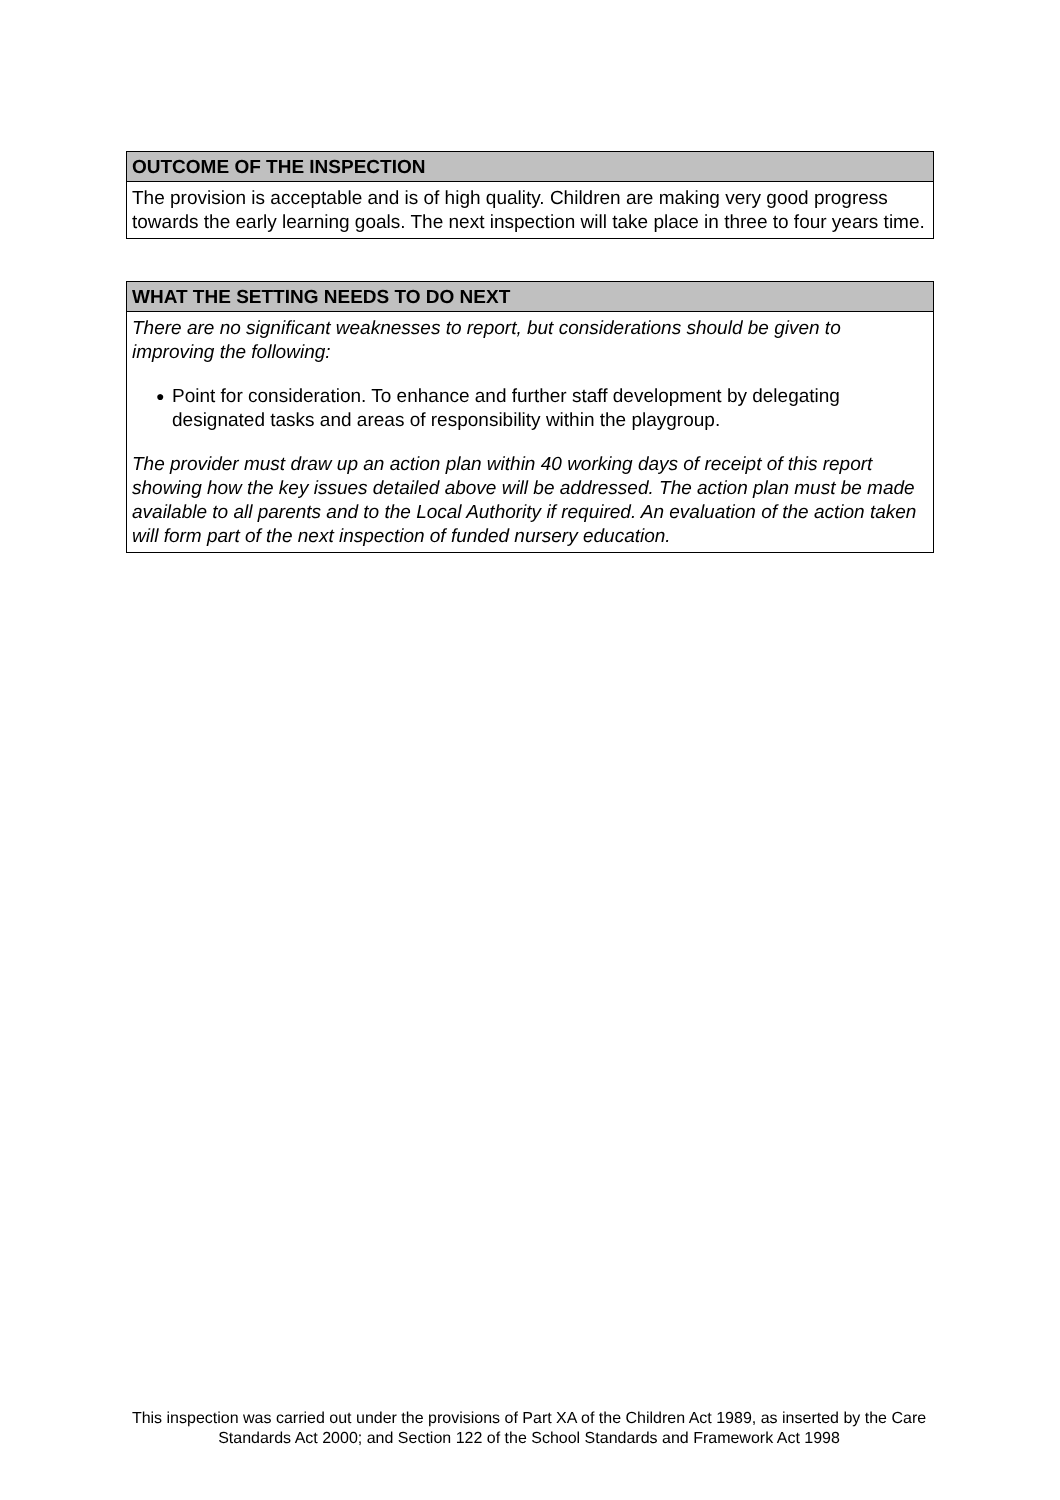OUTCOME OF THE INSPECTION
The provision is acceptable and is of high quality. Children are making very good progress towards the early learning goals. The next inspection will take place in three to four years time.
WHAT THE SETTING NEEDS TO DO NEXT
There are no significant weaknesses to report, but considerations should be given to improving the following:
● Point for consideration. To enhance and further staff development by delegating designated tasks and areas of responsibility within the playgroup.
The provider must draw up an action plan within 40 working days of receipt of this report showing how the key issues detailed above will be addressed. The action plan must be made available to all parents and to the Local Authority if required. An evaluation of the action taken will form part of the next inspection of funded nursery education.
This inspection was carried out under the provisions of Part XA of the Children Act 1989, as inserted by the Care Standards Act 2000; and Section 122 of the School Standards and Framework Act 1998